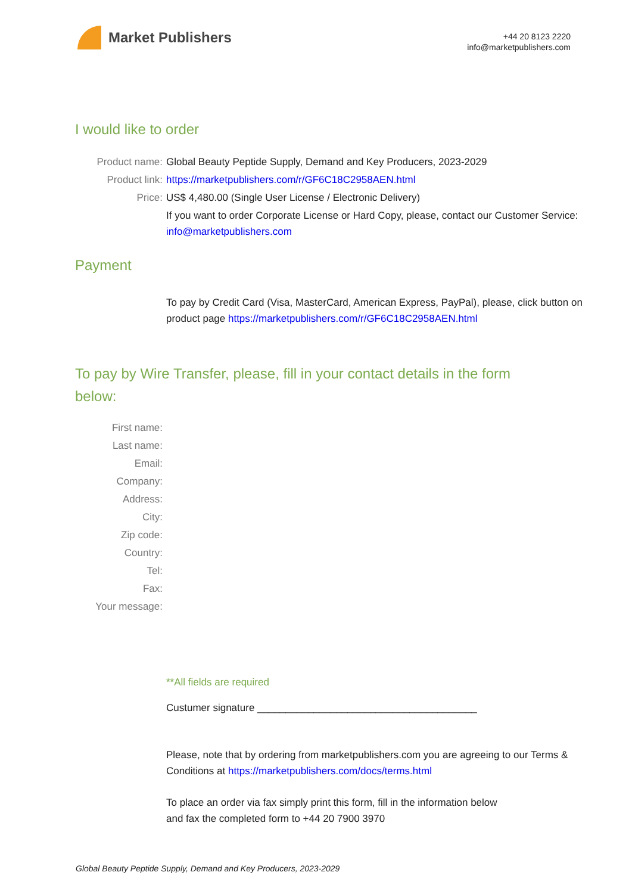Market Publishers
+44 20 8123 2220
info@marketpublishers.com
I would like to order
Product name: Global Beauty Peptide Supply, Demand and Key Producers, 2023-2029
Product link: https://marketpublishers.com/r/GF6C18C2958AEN.html
Price: US$ 4,480.00 (Single User License / Electronic Delivery)
If you want to order Corporate License or Hard Copy, please, contact our Customer Service:
info@marketpublishers.com
Payment
To pay by Credit Card (Visa, MasterCard, American Express, PayPal), please, click button on product page https://marketpublishers.com/r/GF6C18C2958AEN.html
To pay by Wire Transfer, please, fill in your contact details in the form below:
First name:
Last name:
Email:
Company:
Address:
City:
Zip code:
Country:
Tel:
Fax:
Your message:
**All fields are required
Custumer signature _______________________________________
Please, note that by ordering from marketpublishers.com you are agreeing to our Terms & Conditions at https://marketpublishers.com/docs/terms.html
To place an order via fax simply print this form, fill in the information below
and fax the completed form to +44 20 7900 3970
Global Beauty Peptide Supply, Demand and Key Producers, 2023-2029